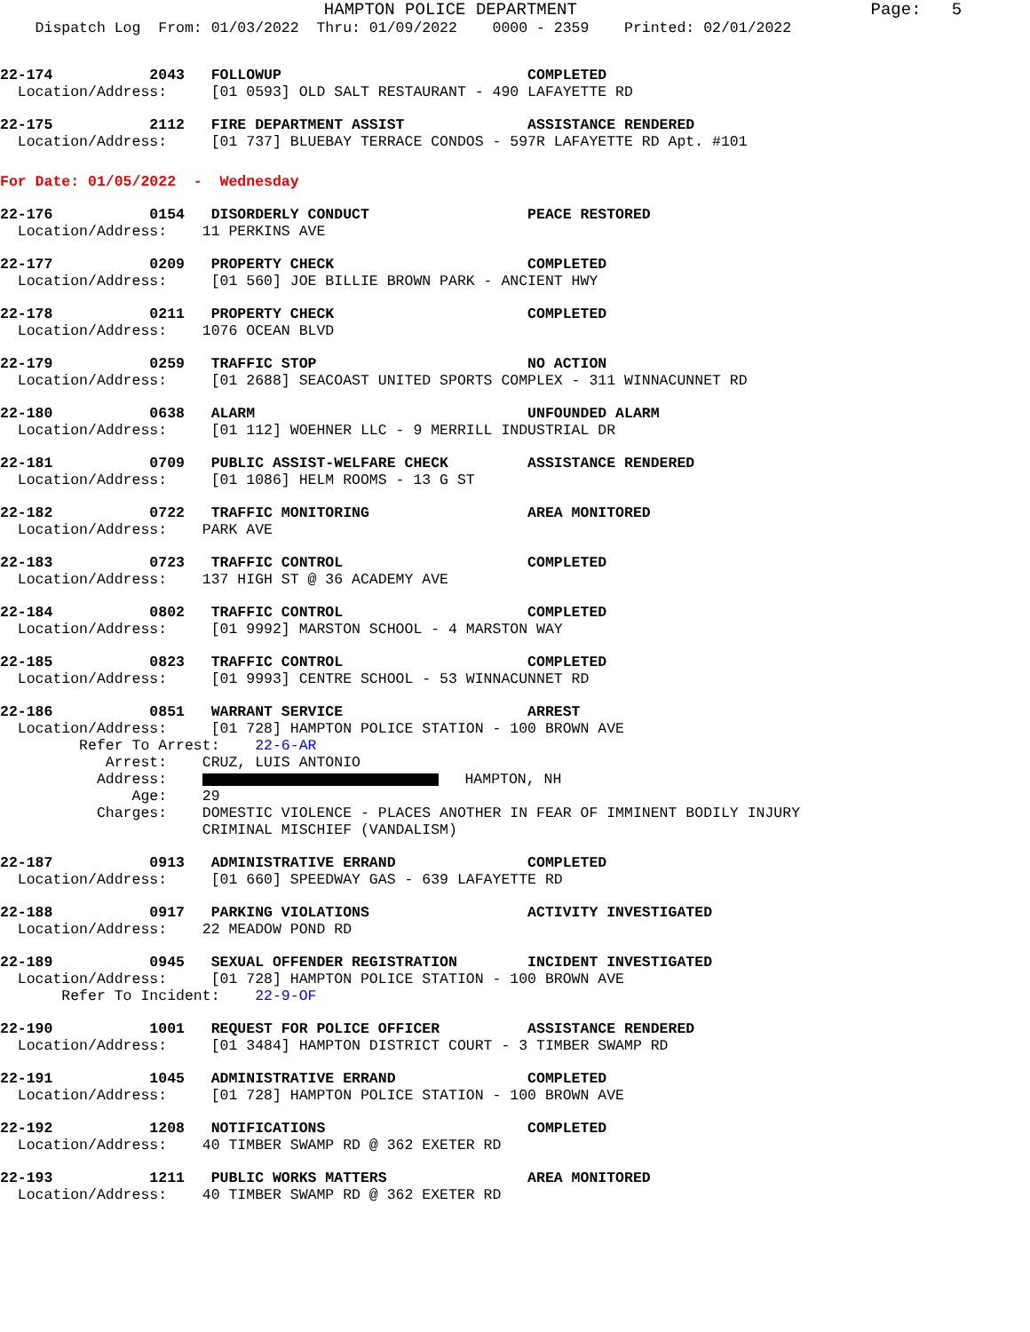HAMPTON POLICE DEPARTMENT                             Page:   5
    Dispatch Log  From: 01/03/2022  Thru: 01/09/2022    0000 - 2359    Printed: 02/01/2022
22-174           2043   FOLLOWUP                            COMPLETED
  Location/Address:     [01 0593] OLD SALT RESTAURANT - 490 LAFAYETTE RD
22-175           2112   FIRE DEPARTMENT ASSIST              ASSISTANCE RENDERED
  Location/Address:     [01 737] BLUEBAY TERRACE CONDOS - 597R LAFAYETTE RD Apt. #101
For Date: 01/05/2022  -  Wednesday
22-176           0154   DISORDERLY CONDUCT                  PEACE RESTORED
  Location/Address:    11 PERKINS AVE
22-177           0209   PROPERTY CHECK                      COMPLETED
  Location/Address:     [01 560] JOE BILLIE BROWN PARK - ANCIENT HWY
22-178           0211   PROPERTY CHECK                      COMPLETED
  Location/Address:    1076 OCEAN BLVD
22-179           0259   TRAFFIC STOP                        NO ACTION
  Location/Address:     [01 2688] SEACOAST UNITED SPORTS COMPLEX - 311 WINNACUNNET RD
22-180           0638   ALARM                               UNFOUNDED ALARM
  Location/Address:     [01 112] WOEHNER LLC - 9 MERRILL INDUSTRIAL DR
22-181           0709   PUBLIC ASSIST-WELFARE CHECK         ASSISTANCE RENDERED
  Location/Address:     [01 1086] HELM ROOMS - 13 G ST
22-182           0722   TRAFFIC MONITORING                  AREA MONITORED
  Location/Address:    PARK AVE
22-183           0723   TRAFFIC CONTROL                     COMPLETED
  Location/Address:    137 HIGH ST @ 36 ACADEMY AVE
22-184           0802   TRAFFIC CONTROL                     COMPLETED
  Location/Address:     [01 9992] MARSTON SCHOOL - 4 MARSTON WAY
22-185           0823   TRAFFIC CONTROL                     COMPLETED
  Location/Address:     [01 9993] CENTRE SCHOOL - 53 WINNACUNNET RD
22-186           0851   WARRANT SERVICE                     ARREST
  Location/Address:     [01 728] HAMPTON POLICE STATION - 100 BROWN AVE
         Refer To Arrest:    22-6-AR
            Arrest:    CRUZ, LUIS ANTONIO
           Address:       HAMPTON, NH
               Age:    29
           Charges:    DOMESTIC VIOLENCE - PLACES ANOTHER IN FEAR OF IMMINENT BODILY INJURY
                       CRIMINAL MISCHIEF (VANDALISM)
22-187           0913   ADMINISTRATIVE ERRAND               COMPLETED
  Location/Address:     [01 660] SPEEDWAY GAS - 639 LAFAYETTE RD
22-188           0917   PARKING VIOLATIONS                  ACTIVITY INVESTIGATED
  Location/Address:    22 MEADOW POND RD
22-189           0945   SEXUAL OFFENDER REGISTRATION        INCIDENT INVESTIGATED
  Location/Address:     [01 728] HAMPTON POLICE STATION - 100 BROWN AVE
       Refer To Incident:    22-9-OF
22-190           1001   REQUEST FOR POLICE OFFICER          ASSISTANCE RENDERED
  Location/Address:     [01 3484] HAMPTON DISTRICT COURT - 3 TIMBER SWAMP RD
22-191           1045   ADMINISTRATIVE ERRAND               COMPLETED
  Location/Address:     [01 728] HAMPTON POLICE STATION - 100 BROWN AVE
22-192           1208   NOTIFICATIONS                       COMPLETED
  Location/Address:    40 TIMBER SWAMP RD @ 362 EXETER RD
22-193           1211   PUBLIC WORKS MATTERS                AREA MONITORED
  Location/Address:    40 TIMBER SWAMP RD @ 362 EXETER RD